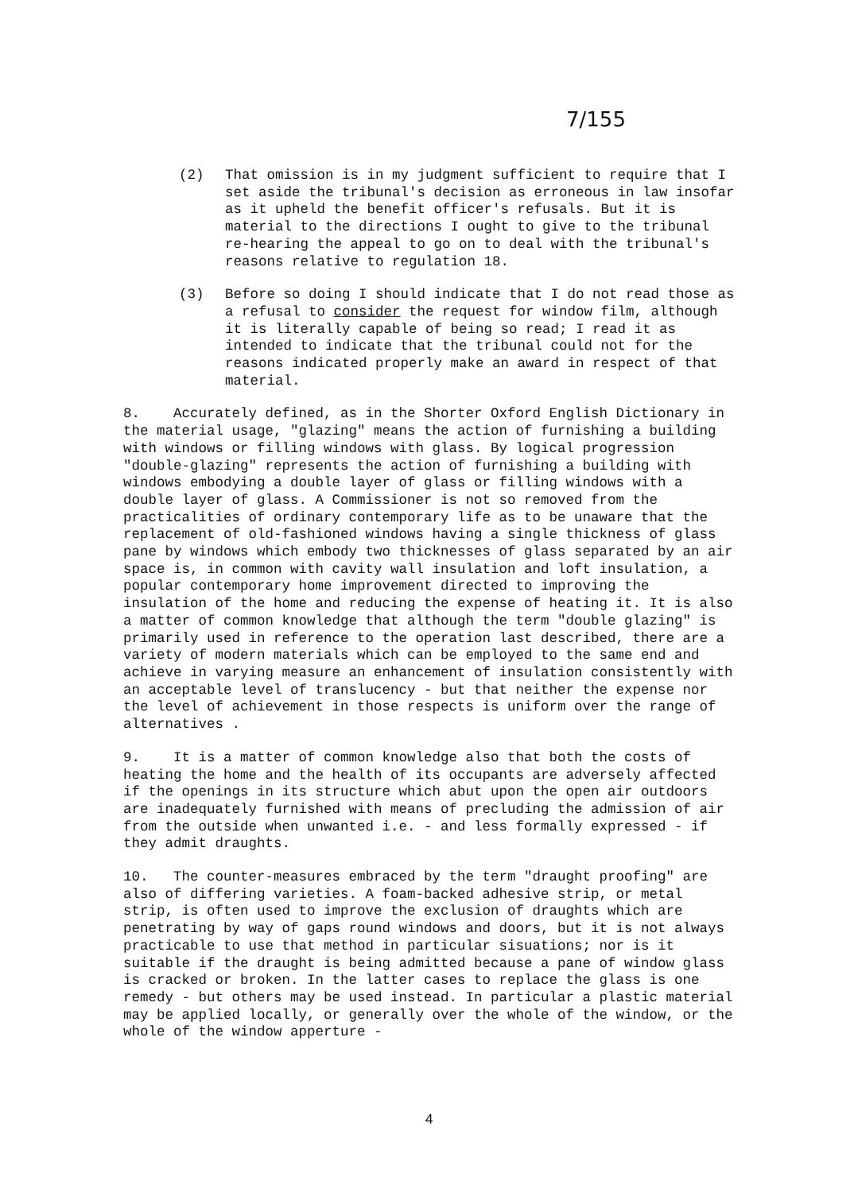7/155
(2) That omission is in my judgment sufficient to require that I set aside the tribunal's decision as erroneous in law insofar as it upheld the benefit officer's refusals. But it is material to the directions I ought to give to the tribunal re-hearing the appeal to go on to deal with the tribunal's reasons relative to regulation 18.
(3) Before so doing I should indicate that I do not read those as a refusal to consider the request for window film, although it is literally capable of being so read; I read it as intended to indicate that the tribunal could not for the reasons indicated properly make an award in respect of that material.
8. Accurately defined, as in the Shorter Oxford English Dictionary in the material usage, "glazing" means the action of furnishing a building with windows or filling windows with glass. By logical progression "double-glazing" represents the action of furnishing a building with windows embodying a double layer of glass or filling windows with a double layer of glass. A Commissioner is not so removed from the practicalities of ordinary contemporary life as to be unaware that the replacement of old-fashioned windows having a single thickness of glass pane by windows which embody two thicknesses of glass separated by an air space is, in common with cavity wall insulation and loft insulation, a popular contemporary home improvement directed to improving the insulation of the home and reducing the expense of heating it. It is also a matter of common knowledge that although the term "double glazing" is primarily used in reference to the operation last described, there are a variety of modern materials which can be employed to the same end and achieve in varying measure an enhancement of insulation consistently with an acceptable level of translucency - but that neither the expense nor the level of achievement in those respects is uniform over the range of alternatives .
9. It is a matter of common knowledge also that both the costs of heating the home and the health of its occupants are adversely affected if the openings in its structure which abut upon the open air outdoors are inadequately furnished with means of precluding the admission of air from the outside when unwanted i.e. - and less formally expressed - if they admit draughts.
10. The counter-measures embraced by the term "draught proofing" are also of differing varieties. A foam-backed adhesive strip, or metal strip, is often used to improve the exclusion of draughts which are penetrating by way of gaps round windows and doors, but it is not always practicable to use that method in particular sisuations; nor is it suitable if the draught is being admitted because a pane of window glass is cracked or broken. In the latter cases to replace the glass is one remedy - but others may be used instead. In particular a plastic material may be applied locally, or generally over the whole of the window, or the whole of the window apperture -
4